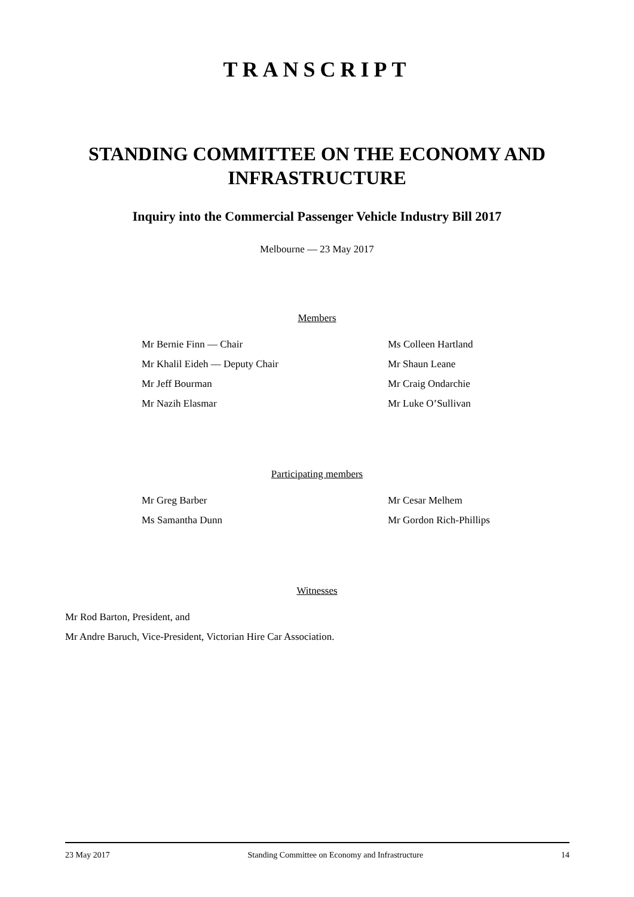TRANSCRIPT
STANDING COMMITTEE ON THE ECONOMY AND INFRASTRUCTURE
Inquiry into the Commercial Passenger Vehicle Industry Bill 2017
Melbourne — 23 May 2017
Members
Mr Bernie Finn — Chair
Mr Khalil Eideh — Deputy Chair
Mr Jeff Bourman
Mr Nazih Elasmar
Ms Colleen Hartland
Mr Shaun Leane
Mr Craig Ondarchie
Mr Luke O’Sullivan
Participating members
Mr Greg Barber
Ms Samantha Dunn
Mr Cesar Melhem
Mr Gordon Rich-Phillips
Witnesses
Mr Rod Barton, President, and
Mr Andre Baruch, Vice-President, Victorian Hire Car Association.
23 May 2017 Standing Committee on Economy and Infrastructure 14